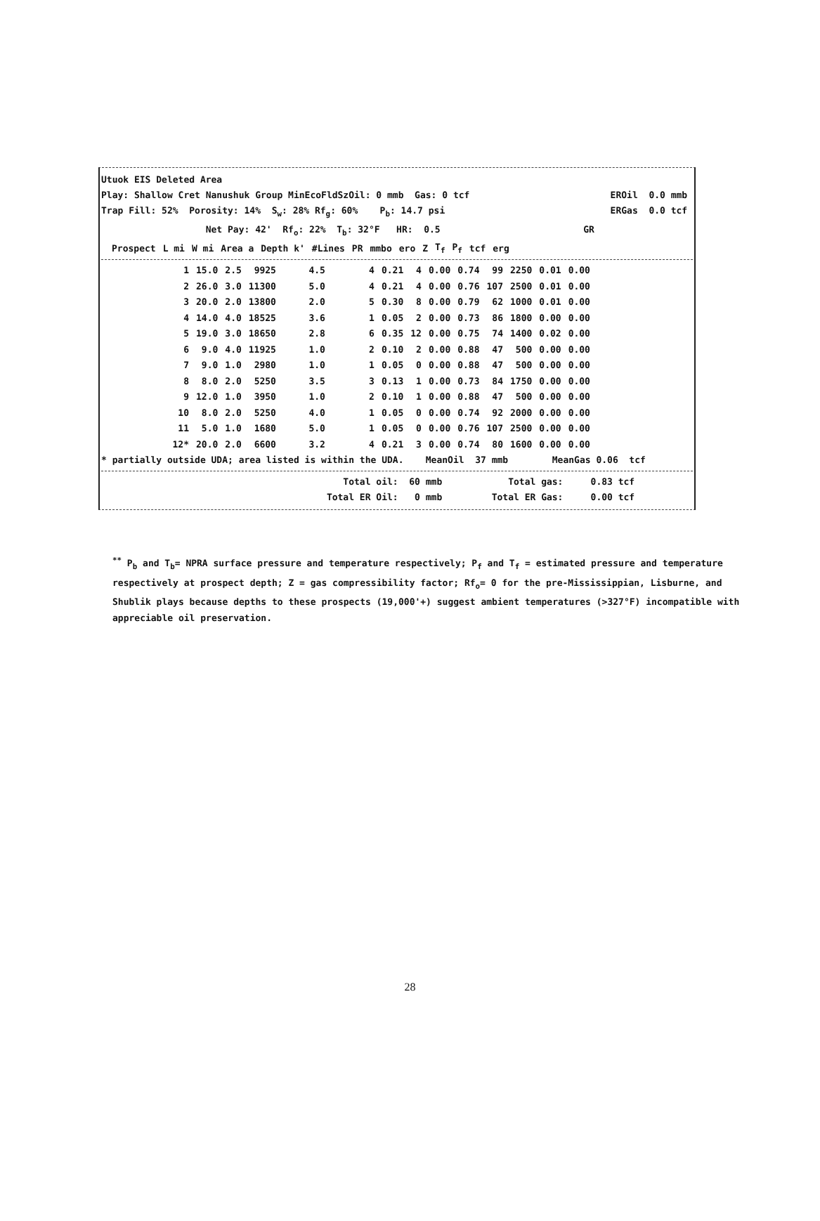Utuok EIS Deleted Area
Play: Shallow Cret Nanushuk Group MinEcoFldSzOil: 0 mmb Gas: 0 tcf EROil 0.0 mmb
Trap Fill: 52% Porosity: 14% S<sub>w</sub>: 28% Rf<sub>g</sub>: 60% P<sub>b</sub>: 14.7 psi ERGas 0.0 tcf
Net Pay: 42' Rf<sub>o</sub>: 22% T<sub>b</sub>: 32°F HR: 0.5 GR
| Prospect | L mi | W mi | Area a | Depth k' | #Lines | PR | mmbo | ero | Z | T<sub>f</sub> | P<sub>f</sub> | tcf | erg |
| --- | --- | --- | --- | --- | --- | --- | --- | --- | --- | --- | --- | --- | --- |
| 1 | 15.0 | 2.5 | 9925 | 4.5 | 4 | 0.21 | 4 | 0.00 | 0.74 | 99 | 2250 | 0.01 | 0.00 |
| 2 | 26.0 | 3.0 | 11300 | 5.0 | 4 | 0.21 | 4 | 0.00 | 0.76 | 107 | 2500 | 0.01 | 0.00 |
| 3 | 20.0 | 2.0 | 13800 | 2.0 | 5 | 0.30 | 8 | 0.00 | 0.79 | 62 | 1000 | 0.01 | 0.00 |
| 4 | 14.0 | 4.0 | 18525 | 3.6 | 1 | 0.05 | 2 | 0.00 | 0.73 | 86 | 1800 | 0.00 | 0.00 |
| 5 | 19.0 | 3.0 | 18650 | 2.8 | 6 | 0.35 | 12 | 0.00 | 0.75 | 74 | 1400 | 0.02 | 0.00 |
| 6 | 9.0 | 4.0 | 11925 | 1.0 | 2 | 0.10 | 2 | 0.00 | 0.88 | 47 | 500 | 0.00 | 0.00 |
| 7 | 9.0 | 1.0 | 2980 | 1.0 | 1 | 0.05 | 0 | 0.00 | 0.88 | 47 | 500 | 0.00 | 0.00 |
| 8 | 8.0 | 2.0 | 5250 | 3.5 | 3 | 0.13 | 1 | 0.00 | 0.73 | 84 | 1750 | 0.00 | 0.00 |
| 9 | 12.0 | 1.0 | 3950 | 1.0 | 2 | 0.10 | 1 | 0.00 | 0.88 | 47 | 500 | 0.00 | 0.00 |
| 10 | 8.0 | 2.0 | 5250 | 4.0 | 1 | 0.05 | 0 | 0.00 | 0.74 | 92 | 2000 | 0.00 | 0.00 |
| 11 | 5.0 | 1.0 | 1680 | 5.0 | 1 | 0.05 | 0 | 0.00 | 0.76 | 107 | 2500 | 0.00 | 0.00 |
| 12* | 20.0 | 2.0 | 6600 | 3.2 | 4 | 0.21 | 3 | 0.00 | 0.74 | 80 | 1600 | 0.00 | 0.00 |
* partially outside UDA; area listed is within the UDA. MeanOil 37 mmb MeanGas 0.06 tcf
Total oil: 60 mmb Total gas: 0.83 tcf
Total ER Oil: 0 mmb Total ER Gas: 0.00 tcf
<sup>**</sup> P<sub>b</sub> and T<sub>b</sub>= NPRA surface pressure and temperature respectively; P<sub>f</sub> and T<sub>f</sub> = estimated pressure and temperature respectively at prospect depth; Z = gas compressibility factor; Rf<sub>o</sub>= 0 for the pre-Mississippian, Lisburne, and Shublik plays because depths to these prospects (19,000'+) suggest ambient temperatures (>327°F) incompatible with appreciable oil preservation.
28